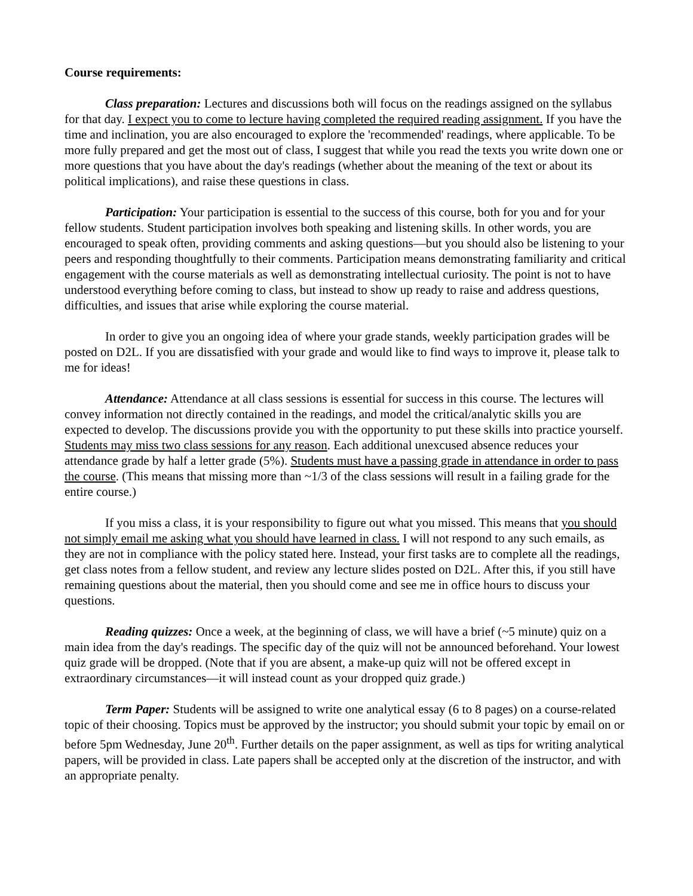Course requirements:
Class preparation: Lectures and discussions both will focus on the readings assigned on the syllabus for that day. I expect you to come to lecture having completed the required reading assignment. If you have the time and inclination, you are also encouraged to explore the 'recommended' readings, where applicable. To be more fully prepared and get the most out of class, I suggest that while you read the texts you write down one or more questions that you have about the day's readings (whether about the meaning of the text or about its political implications), and raise these questions in class.
Participation: Your participation is essential to the success of this course, both for you and for your fellow students. Student participation involves both speaking and listening skills. In other words, you are encouraged to speak often, providing comments and asking questions—but you should also be listening to your peers and responding thoughtfully to their comments. Participation means demonstrating familiarity and critical engagement with the course materials as well as demonstrating intellectual curiosity. The point is not to have understood everything before coming to class, but instead to show up ready to raise and address questions, difficulties, and issues that arise while exploring the course material.
In order to give you an ongoing idea of where your grade stands, weekly participation grades will be posted on D2L. If you are dissatisfied with your grade and would like to find ways to improve it, please talk to me for ideas!
Attendance: Attendance at all class sessions is essential for success in this course. The lectures will convey information not directly contained in the readings, and model the critical/analytic skills you are expected to develop. The discussions provide you with the opportunity to put these skills into practice yourself. Students may miss two class sessions for any reason. Each additional unexcused absence reduces your attendance grade by half a letter grade (5%). Students must have a passing grade in attendance in order to pass the course. (This means that missing more than ~1/3 of the class sessions will result in a failing grade for the entire course.)
If you miss a class, it is your responsibility to figure out what you missed. This means that you should not simply email me asking what you should have learned in class. I will not respond to any such emails, as they are not in compliance with the policy stated here. Instead, your first tasks are to complete all the readings, get class notes from a fellow student, and review any lecture slides posted on D2L. After this, if you still have remaining questions about the material, then you should come and see me in office hours to discuss your questions.
Reading quizzes: Once a week, at the beginning of class, we will have a brief (~5 minute) quiz on a main idea from the day's readings. The specific day of the quiz will not be announced beforehand. Your lowest quiz grade will be dropped. (Note that if you are absent, a make-up quiz will not be offered except in extraordinary circumstances—it will instead count as your dropped quiz grade.)
Term Paper: Students will be assigned to write one analytical essay (6 to 8 pages) on a course-related topic of their choosing. Topics must be approved by the instructor; you should submit your topic by email on or before 5pm Wednesday, June 20<sup>th</sup>. Further details on the paper assignment, as well as tips for writing analytical papers, will be provided in class. Late papers shall be accepted only at the discretion of the instructor, and with an appropriate penalty.